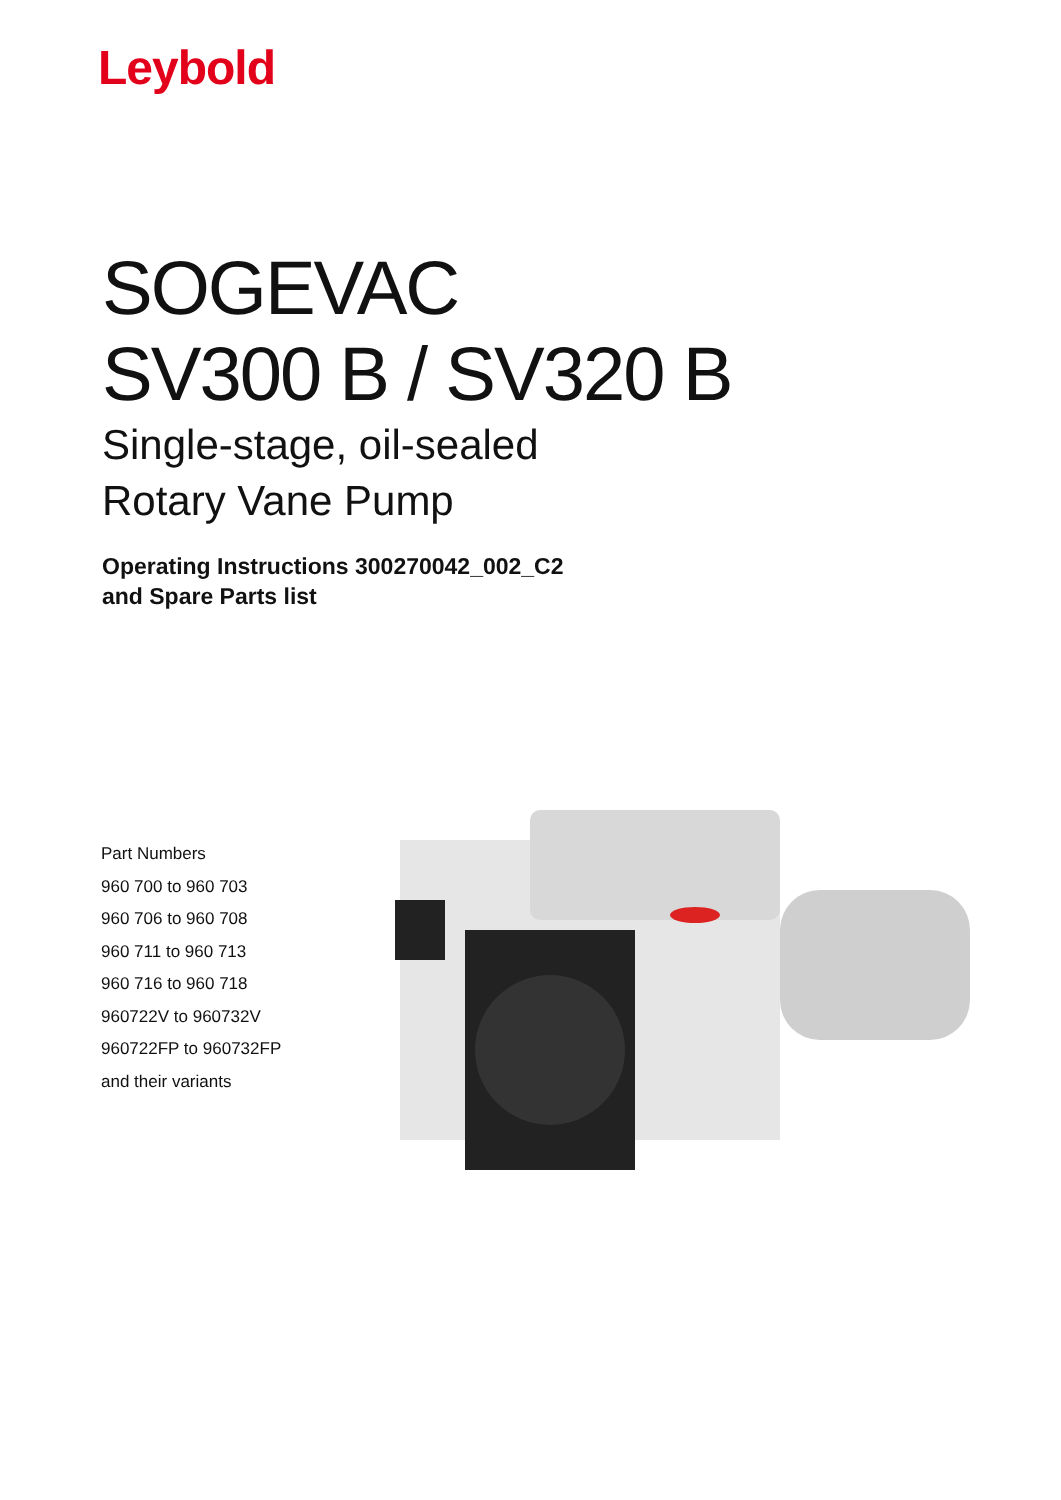Leybold
SOGEVAC
SV300 B / SV320 B
Single-stage, oil-sealed
Rotary Vane Pump
Operating Instructions 300270042_002_C2
and Spare Parts list
Part Numbers
960 700 to 960 703
960 706 to 960 708
960 711 to 960 713
960 716 to 960 718
960722V to 960732V
960722FP to 960732FP
and their variants